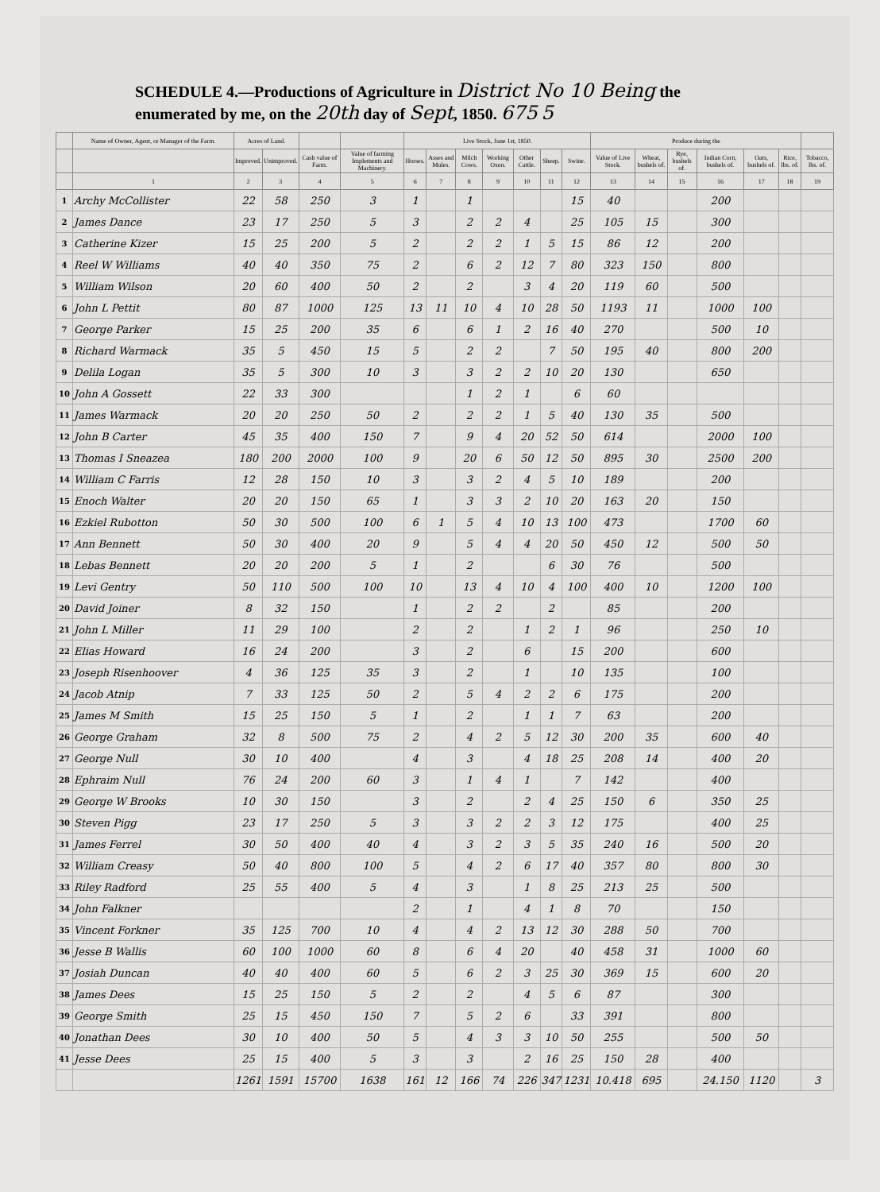SCHEDULE 4.—Productions of Agriculture in District No 10 Being the
enumerated by me, on the 20th day of Sept, 1850. 675 5
| | Name of Owner, Agent, or Manager of the Farm. | Acres of Land. | | | | Live Stock, June 1st, 1850. | | | | | | | Produce during the | | | | | | |
| --- | --- | --- | --- | --- | --- | --- | --- | --- | --- | --- | --- | --- | --- | --- | --- | --- | --- | --- | --- |
| | | Improved. | Unimproved. | Cash value of Farm. | Value of farming Implements and Machinery. | Horses. | Asses and Mules. | Milch Cows. | Working Oxen. | Other Cattle. | Sheep. | Swine. | Value of Live Stock. | Wheat, bushels of. | Rye, bushels of. | Indian Corn, bushels of. | Oats, bushels of. | Rice, lbs. of. | Tobacco, lbs. of. |
| | 1 | 2 | 3 | 4 | 5 | 6 | 7 | 8 | 9 | 10 | 11 | 12 | 13 | 14 | 15 | 16 | 17 | 18 | 19 |
| 1 | Archy McCollister | 22 | 58 | 250 | 3 | 1 | | 1 | | | | 15 | 40 | | | 200 | | | |
| 2 | James Dance | 23 | 17 | 250 | 5 | 3 | | 2 | 2 | 4 | | 25 | 105 | 15 | | 300 | | | |
| 3 | Catherine Kizer | 15 | 25 | 200 | 5 | 2 | | 2 | 2 | 1 | 5 | 15 | 86 | 12 | | 200 | | | |
| 4 | Reel W Williams | 40 | 40 | 350 | 75 | 2 | | 6 | 2 | 12 | 7 | 80 | 323 | 150 | | 800 | | | |
| 5 | William Wilson | 20 | 60 | 400 | 50 | 2 | | 2 | | 3 | 4 | 20 | 119 | 60 | | 500 | | | |
| 6 | John L Pettit | 80 | 87 | 1000 | 125 | 13 | 11 | 10 | 4 | 10 | 28 | 50 | 1193 | 11 | | 1000 | 100 | | |
| 7 | George Parker | 15 | 25 | 200 | 35 | 6 | | 6 | 1 | 2 | 16 | 40 | 270 | | | 500 | 10 | | |
| 8 | Richard Warmack | 35 | 5 | 450 | 15 | 5 | | 2 | 2 | | 7 | 50 | 195 | 40 | | 800 | 200 | | |
| 9 | Delila Logan | 35 | 5 | 300 | 10 | 3 | | 3 | 2 | 2 | 10 | 20 | 130 | | | 650 | | | |
| 10 | John A Gossett | 22 | 33 | 300 | | | | 1 | 2 | 1 | | 6 | 60 | | | | | | |
| 11 | James Warmack | 20 | 20 | 250 | 50 | 2 | | 2 | 2 | 1 | 5 | 40 | 130 | 35 | | 500 | | | |
| 12 | John B Carter | 45 | 35 | 400 | 150 | 7 | | 9 | 4 | 20 | 52 | 50 | 614 | | | 2000 | 100 | | |
| 13 | Thomas I Sneazea | 180 | 200 | 2000 | 100 | 9 | | 20 | 6 | 50 | 12 | 50 | 895 | 30 | | 2500 | 200 | | |
| 14 | William C Farris | 12 | 28 | 150 | 10 | 3 | | 3 | 2 | 4 | 5 | 10 | 189 | | | 200 | | | |
| 15 | Enoch Walter | 20 | 20 | 150 | 65 | 1 | | 3 | 3 | 2 | 10 | 20 | 163 | 20 | | 150 | | | |
| 16 | Ezkiel Rubotton | 50 | 30 | 500 | 100 | 6 | 1 | 5 | 4 | 10 | 13 | 100 | 473 | | | 1700 | 60 | | |
| 17 | Ann Bennett | 50 | 30 | 400 | 20 | 9 | | 5 | 4 | 4 | 20 | 50 | 450 | 12 | | 500 | 50 | | |
| 18 | Lebas Bennett | 20 | 20 | 200 | 5 | 1 | | 2 | | | 6 | 30 | 76 | | | 500 | | | |
| 19 | Levi Gentry | 50 | 110 | 500 | 100 | 10 | | 13 | 4 | 10 | 4 | 100 | 400 | 10 | | 1200 | 100 | | |
| 20 | David Joiner | 8 | 32 | 150 | | 1 | | 2 | 2 | | 2 | | 85 | | | 200 | | | |
| 21 | John L Miller | 11 | 29 | 100 | | 2 | | 2 | | 1 | 2 | 1 | 96 | | | 250 | 10 | | |
| 22 | Elias Howard | 16 | 24 | 200 | | 3 | | 2 | | 6 | | 15 | 200 | | | 600 | | | |
| 23 | Joseph Risenhoover | 4 | 36 | 125 | 35 | 3 | | 2 | | 1 | | 10 | 135 | | | 100 | | | |
| 24 | Jacob Atnip | 7 | 33 | 125 | 50 | 2 | | 5 | 4 | 2 | 2 | 6 | 175 | | | 200 | | | |
| 25 | James M Smith | 15 | 25 | 150 | 5 | 1 | | 2 | | 1 | 1 | 7 | 63 | | | 200 | | | |
| 26 | George Graham | 32 | 8 | 500 | 75 | 2 | | 4 | 2 | 5 | 12 | 30 | 200 | 35 | | 600 | 40 | | |
| 27 | George Null | 30 | 10 | 400 | | 4 | | 3 | | 4 | 18 | 25 | 208 | 14 | | 400 | 20 | | |
| 28 | Ephraim Null | 76 | 24 | 200 | 60 | 3 | | 1 | 4 | 1 | | 7 | 142 | | | 400 | | | |
| 29 | George W Brooks | 10 | 30 | 150 | | 3 | | 2 | | 2 | 4 | 25 | 150 | 6 | | 350 | 25 | | |
| 30 | Steven Pigg | 23 | 17 | 250 | 5 | 3 | | 3 | 2 | 2 | 3 | 12 | 175 | | | 400 | 25 | | |
| 31 | James Ferrel | 30 | 50 | 400 | 40 | 4 | | 3 | 2 | 3 | 5 | 35 | 240 | 16 | | 500 | 20 | | |
| 32 | William Creasy | 50 | 40 | 800 | 100 | 5 | | 4 | 2 | 6 | 17 | 40 | 357 | 80 | | 800 | 30 | | |
| 33 | Riley Radford | 25 | 55 | 400 | 5 | 4 | | 3 | | 1 | 8 | 25 | 213 | 25 | | 500 | | | |
| 34 | John Falkner | | | | | 2 | | 1 | | 4 | 1 | 8 | 70 | | | 150 | | | |
| 35 | Vincent Forkner | 35 | 125 | 700 | 10 | 4 | | 4 | 2 | 13 | 12 | 30 | 288 | 50 | | 700 | | | |
| 36 | Jesse B Wallis | 60 | 100 | 1000 | 60 | 8 | | 6 | 4 | 20 | | 40 | 458 | 31 | | 1000 | 60 | | |
| 37 | Josiah Duncan | 40 | 40 | 400 | 60 | 5 | | 6 | 2 | 3 | 25 | 30 | 369 | 15 | | 600 | 20 | | |
| 38 | James Dees | 15 | 25 | 150 | 5 | 2 | | 2 | | 4 | 5 | 6 | 87 | | | 300 | | | |
| 39 | George Smith | 25 | 15 | 450 | 150 | 7 | | 5 | 2 | 6 | | 33 | 391 | | | 800 | | | |
| 40 | Jonathan Dees | 30 | 10 | 400 | 50 | 5 | | 4 | 3 | 3 | 10 | 50 | 255 | | | 500 | 50 | | |
| 41 | Jesse Dees | 25 | 15 | 400 | 5 | 3 | | 3 | | 2 | 16 | 25 | 150 | 28 | | 400 | | | |
| | | 1261 | 1591 | 15700 | 1638 | 161 | 12 | 166 | 74 | 226 | 347 | 1231 | 10.418 | 695 | | 24.150 | 1120 | | 3 |